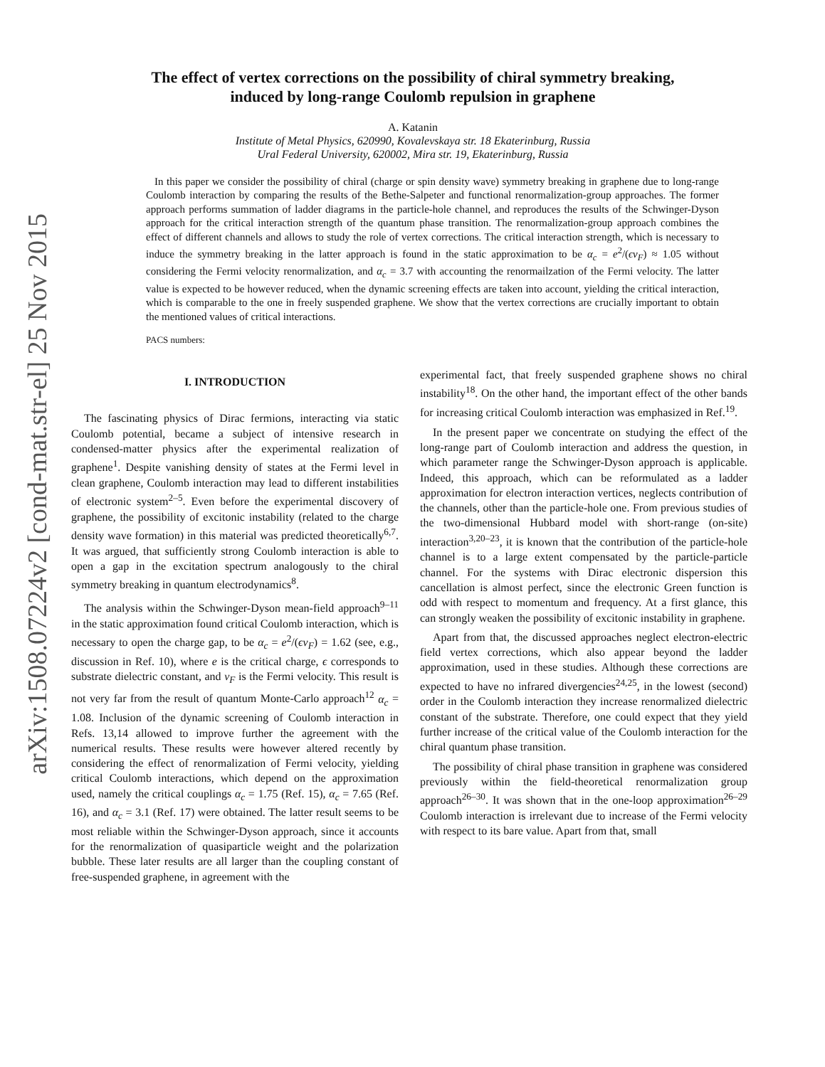arXiv:1508.07224v2 [cond-mat.str-el] 25 Nov 2015
The effect of vertex corrections on the possibility of chiral symmetry breaking,
induced by long-range Coulomb repulsion in graphene
A. Katanin
Institute of Metal Physics, 620990, Kovalevskaya str. 18 Ekaterinburg, Russia
Ural Federal University, 620002, Mira str. 19, Ekaterinburg, Russia
In this paper we consider the possibility of chiral (charge or spin density wave) symmetry breaking in graphene due to long-range Coulomb interaction by comparing the results of the Bethe-Salpeter and functional renormalization-group approaches. The former approach performs summation of ladder diagrams in the particle-hole channel, and reproduces the results of the Schwinger-Dyson approach for the critical interaction strength of the quantum phase transition. The renormalization-group approach combines the effect of different channels and allows to study the role of vertex corrections. The critical interaction strength, which is necessary to induce the symmetry breaking in the latter approach is found in the static approximation to be α<sub>c</sub> = e<sup>2</sup>/(ϵv<sub>F</sub>) ≈ 1.05 without considering the Fermi velocity renormalization, and α<sub>c</sub> = 3.7 with accounting the renormailzation of the Fermi velocity. The latter value is expected to be however reduced, when the dynamic screening effects are taken into account, yielding the critical interaction, which is comparable to the one in freely suspended graphene. We show that the vertex corrections are crucially important to obtain the mentioned values of critical interactions.
PACS numbers:
I. INTRODUCTION
The fascinating physics of Dirac fermions, interacting via static Coulomb potential, became a subject of intensive research in condensed-matter physics after the experimental realization of graphene<sup>1</sup>. Despite vanishing density of states at the Fermi level in clean graphene, Coulomb interaction may lead to different instabilities of electronic system<sup>2–5</sup>. Even before the experimental discovery of graphene, the possibility of excitonic instability (related to the charge density wave formation) in this material was predicted theoretically<sup>6,7</sup>. It was argued, that sufficiently strong Coulomb interaction is able to open a gap in the excitation spectrum analogously to the chiral symmetry breaking in quantum electrodynamics<sup>8</sup>.
The analysis within the Schwinger-Dyson mean-field approach<sup>9–11</sup> in the static approximation found critical Coulomb interaction, which is necessary to open the charge gap, to be α<sub>c</sub> = e<sup>2</sup>/(ϵv<sub>F</sub>) = 1.62 (see, e.g., discussion in Ref. 10), where e is the critical charge, ϵ corresponds to substrate dielectric constant, and v<sub>F</sub> is the Fermi velocity. This result is not very far from the result of quantum Monte-Carlo approach<sup>12</sup> α<sub>c</sub> = 1.08. Inclusion of the dynamic screening of Coulomb interaction in Refs. 13,14 allowed to improve further the agreement with the numerical results. These results were however altered recently by considering the effect of renormalization of Fermi velocity, yielding critical Coulomb interactions, which depend on the approximation used, namely the critical couplings α<sub>c</sub> = 1.75 (Ref. 15), α<sub>c</sub> = 7.65 (Ref. 16), and α<sub>c</sub> = 3.1 (Ref. 17) were obtained. The latter result seems to be most reliable within the Schwinger-Dyson approach, since it accounts for the renormalization of quasiparticle weight and the polarization bubble. These later results are all larger than the coupling constant of free-suspended graphene, in agreement with the
experimental fact, that freely suspended graphene shows no chiral instability<sup>18</sup>. On the other hand, the important effect of the other bands for increasing critical Coulomb interaction was emphasized in Ref.<sup>19</sup>.
In the present paper we concentrate on studying the effect of the long-range part of Coulomb interaction and address the question, in which parameter range the Schwinger-Dyson approach is applicable. Indeed, this approach, which can be reformulated as a ladder approximation for electron interaction vertices, neglects contribution of the channels, other than the particle-hole one. From previous studies of the two-dimensional Hubbard model with short-range (on-site) interaction<sup>3,20–23</sup>, it is known that the contribution of the particle-hole channel is to a large extent compensated by the particle-particle channel. For the systems with Dirac electronic dispersion this cancellation is almost perfect, since the electronic Green function is odd with respect to momentum and frequency. At a first glance, this can strongly weaken the possibility of excitonic instability in graphene.
Apart from that, the discussed approaches neglect electron-electric field vertex corrections, which also appear beyond the ladder approximation, used in these studies. Although these corrections are expected to have no infrared divergencies<sup>24,25</sup>, in the lowest (second) order in the Coulomb interaction they increase renormalized dielectric constant of the substrate. Therefore, one could expect that they yield further increase of the critical value of the Coulomb interaction for the chiral quantum phase transition.
The possibility of chiral phase transition in graphene was considered previously within the field-theoretical renormalization group approach<sup>26–30</sup>. It was shown that in the one-loop approximation<sup>26–29</sup> Coulomb interaction is irrelevant due to increase of the Fermi velocity with respect to its bare value. Apart from that, small